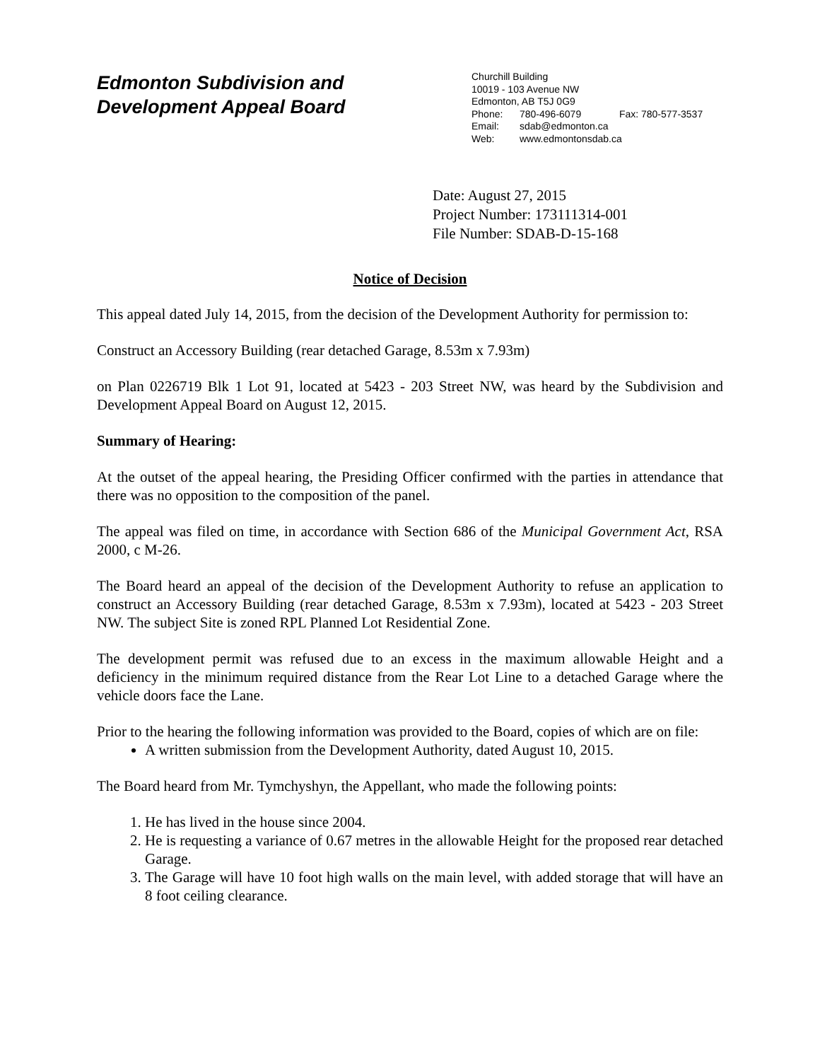Edmonton Subdivision and
Development Appeal Board
Churchill Building
10019 - 103 Avenue NW
Edmonton, AB T5J 0G9
Phone: 780-496-6079 Fax: 780-577-3537
Email: sdab@edmonton.ca
Web: www.edmontonsdab.ca
Date: August 27, 2015
Project Number: 173111314-001
File Number: SDAB-D-15-168
Notice of Decision
This appeal dated July 14, 2015, from the decision of the Development Authority for permission to:
Construct an Accessory Building (rear detached Garage, 8.53m x 7.93m)
on Plan 0226719 Blk 1 Lot 91, located at 5423 - 203 Street NW, was heard by the Subdivision and Development Appeal Board on August 12, 2015.
Summary of Hearing:
At the outset of the appeal hearing, the Presiding Officer confirmed with the parties in attendance that there was no opposition to the composition of the panel.
The appeal was filed on time, in accordance with Section 686 of the Municipal Government Act, RSA 2000, c M-26.
The Board heard an appeal of the decision of the Development Authority to refuse an application to construct an Accessory Building (rear detached Garage, 8.53m x 7.93m), located at 5423 - 203 Street NW. The subject Site is zoned RPL Planned Lot Residential Zone.
The development permit was refused due to an excess in the maximum allowable Height and a deficiency in the minimum required distance from the Rear Lot Line to a detached Garage where the vehicle doors face the Lane.
Prior to the hearing the following information was provided to the Board, copies of which are on file:
A written submission from the Development Authority, dated August 10, 2015.
The Board heard from Mr. Tymchyshyn, the Appellant, who made the following points:
1. He has lived in the house since 2004.
2. He is requesting a variance of 0.67 metres in the allowable Height for the proposed rear detached Garage.
3. The Garage will have 10 foot high walls on the main level, with added storage that will have an 8 foot ceiling clearance.